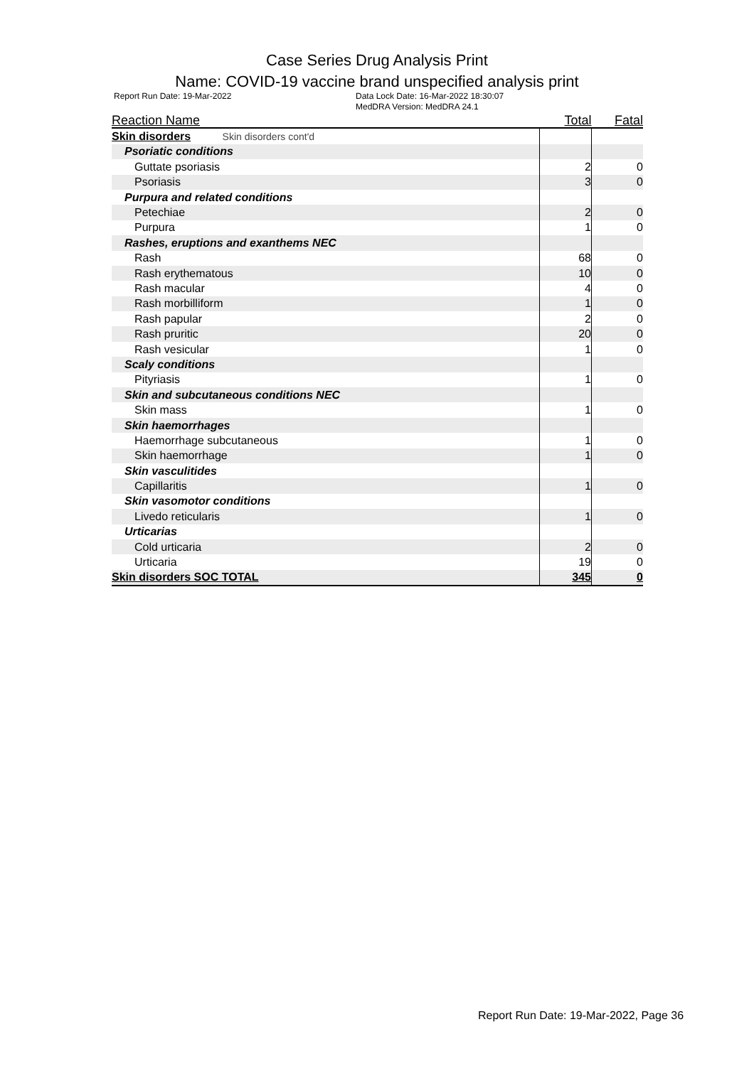Case Series Drug Analysis Print
Name: COVID-19 vaccine brand unspecified analysis print
Report Run Date: 19-Mar-2022 Data Lock Date: 16-Mar-2022 18:30:07
MedDRA Version: MedDRA 24.1
| Reaction Name | Total | Fatal |
| --- | --- | --- |
| Skin disorders Skin disorders cont'd | | |
| Psoriatic conditions | | |
| Guttate psoriasis | 2 | 0 |
| Psoriasis | 3 | 0 |
| Purpura and related conditions | | |
| Petechiae | 2 | 0 |
| Purpura | 1 | 0 |
| Rashes, eruptions and exanthems NEC | | |
| Rash | 68 | 0 |
| Rash erythematous | 10 | 0 |
| Rash macular | 4 | 0 |
| Rash morbilliform | 1 | 0 |
| Rash papular | 2 | 0 |
| Rash pruritic | 20 | 0 |
| Rash vesicular | 1 | 0 |
| Scaly conditions | | |
| Pityriasis | 1 | 0 |
| Skin and subcutaneous conditions NEC | | |
| Skin mass | 1 | 0 |
| Skin haemorrhages | | |
| Haemorrhage subcutaneous | 1 | 0 |
| Skin haemorrhage | 1 | 0 |
| Skin vasculitides | | |
| Capillaritis | 1 | 0 |
| Skin vasomotor conditions | | |
| Livedo reticularis | 1 | 0 |
| Urticarias | | |
| Cold urticaria | 2 | 0 |
| Urticaria | 19 | 0 |
| Skin disorders SOC TOTAL | 345 | 0 |
Report Run Date: 19-Mar-2022, Page 36